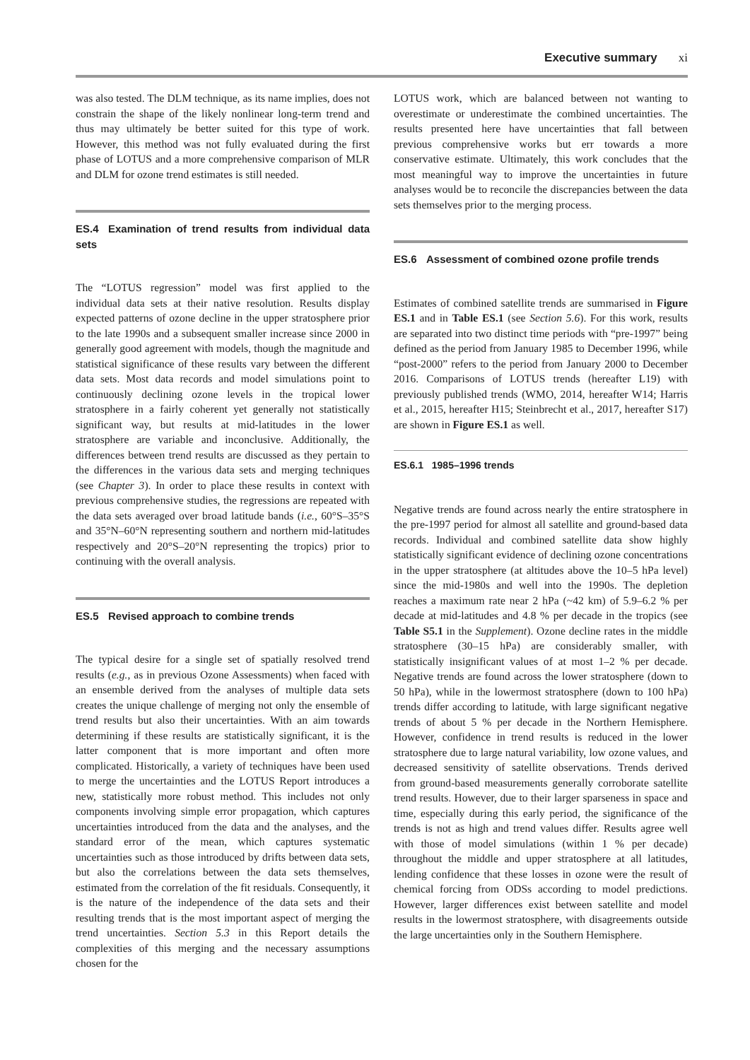Executive summary xi
was also tested. The DLM technique, as its name implies, does not constrain the shape of the likely nonlinear long-term trend and thus may ultimately be better suited for this type of work. However, this method was not fully evaluated during the first phase of LOTUS and a more comprehensive comparison of MLR and DLM for ozone trend estimates is still needed.
ES.4 Examination of trend results from individual data sets
The “LOTUS regression” model was first applied to the individual data sets at their native resolution. Results display expected patterns of ozone decline in the upper stratosphere prior to the late 1990s and a subsequent smaller increase since 2000 in generally good agreement with models, though the magnitude and statistical significance of these results vary between the different data sets. Most data records and model simulations point to continuously declining ozone levels in the tropical lower stratosphere in a fairly coherent yet generally not statistically significant way, but results at mid-latitudes in the lower stratosphere are variable and inconclusive. Additionally, the differences between trend results are discussed as they pertain to the differences in the various data sets and merging techniques (see Chapter 3). In order to place these results in context with previous comprehensive studies, the regressions are repeated with the data sets averaged over broad latitude bands (i.e., 60°S–35°S and 35°N–60°N representing southern and northern mid-latitudes respectively and 20°S–20°N representing the tropics) prior to continuing with the overall analysis.
ES.5 Revised approach to combine trends
The typical desire for a single set of spatially resolved trend results (e.g., as in previous Ozone Assessments) when faced with an ensemble derived from the analyses of multiple data sets creates the unique challenge of merging not only the ensemble of trend results but also their uncertainties. With an aim towards determining if these results are statistically significant, it is the latter component that is more important and often more complicated. Historically, a variety of techniques have been used to merge the uncertainties and the LOTUS Report introduces a new, statistically more robust method. This includes not only components involving simple error propagation, which captures uncertainties introduced from the data and the analyses, and the standard error of the mean, which captures systematic uncertainties such as those introduced by drifts between data sets, but also the correlations between the data sets themselves, estimated from the correlation of the fit residuals. Consequently, it is the nature of the independence of the data sets and their resulting trends that is the most important aspect of merging the trend uncertainties. Section 5.3 in this Report details the complexities of this merging and the necessary assumptions chosen for the
LOTUS work, which are balanced between not wanting to overestimate or underestimate the combined uncertainties. The results presented here have uncertainties that fall between previous comprehensive works but err towards a more conservative estimate. Ultimately, this work concludes that the most meaningful way to improve the uncertainties in future analyses would be to reconcile the discrepancies between the data sets themselves prior to the merging process.
ES.6 Assessment of combined ozone profile trends
Estimates of combined satellite trends are summarised in Figure ES.1 and in Table ES.1 (see Section 5.6). For this work, results are separated into two distinct time periods with “pre-1997” being defined as the period from January 1985 to December 1996, while “post-2000” refers to the period from January 2000 to December 2016. Comparisons of LOTUS trends (hereafter L19) with previously published trends (WMO, 2014, hereafter W14; Harris et al., 2015, hereafter H15; Steinbrecht et al., 2017, hereafter S17) are shown in Figure ES.1 as well.
ES.6.1 1985–1996 trends
Negative trends are found across nearly the entire stratosphere in the pre-1997 period for almost all satellite and ground-based data records. Individual and combined satellite data show highly statistically significant evidence of declining ozone concentrations in the upper stratosphere (at altitudes above the 10–5 hPa level) since the mid-1980s and well into the 1990s. The depletion reaches a maximum rate near 2 hPa (~42 km) of 5.9–6.2 % per decade at mid-latitudes and 4.8 % per decade in the tropics (see Table S5.1 in the Supplement). Ozone decline rates in the middle stratosphere (30–15 hPa) are considerably smaller, with statistically insignificant values of at most 1–2 % per decade. Negative trends are found across the lower stratosphere (down to 50 hPa), while in the lowermost stratosphere (down to 100 hPa) trends differ according to latitude, with large significant negative trends of about 5 % per decade in the Northern Hemisphere. However, confidence in trend results is reduced in the lower stratosphere due to large natural variability, low ozone values, and decreased sensitivity of satellite observations. Trends derived from ground-based measurements generally corroborate satellite trend results. However, due to their larger sparseness in space and time, especially during this early period, the significance of the trends is not as high and trend values differ. Results agree well with those of model simulations (within 1 % per decade) throughout the middle and upper stratosphere at all latitudes, lending confidence that these losses in ozone were the result of chemical forcing from ODSs according to model predictions. However, larger differences exist between satellite and model results in the lowermost stratosphere, with disagreements outside the large uncertainties only in the Southern Hemisphere.